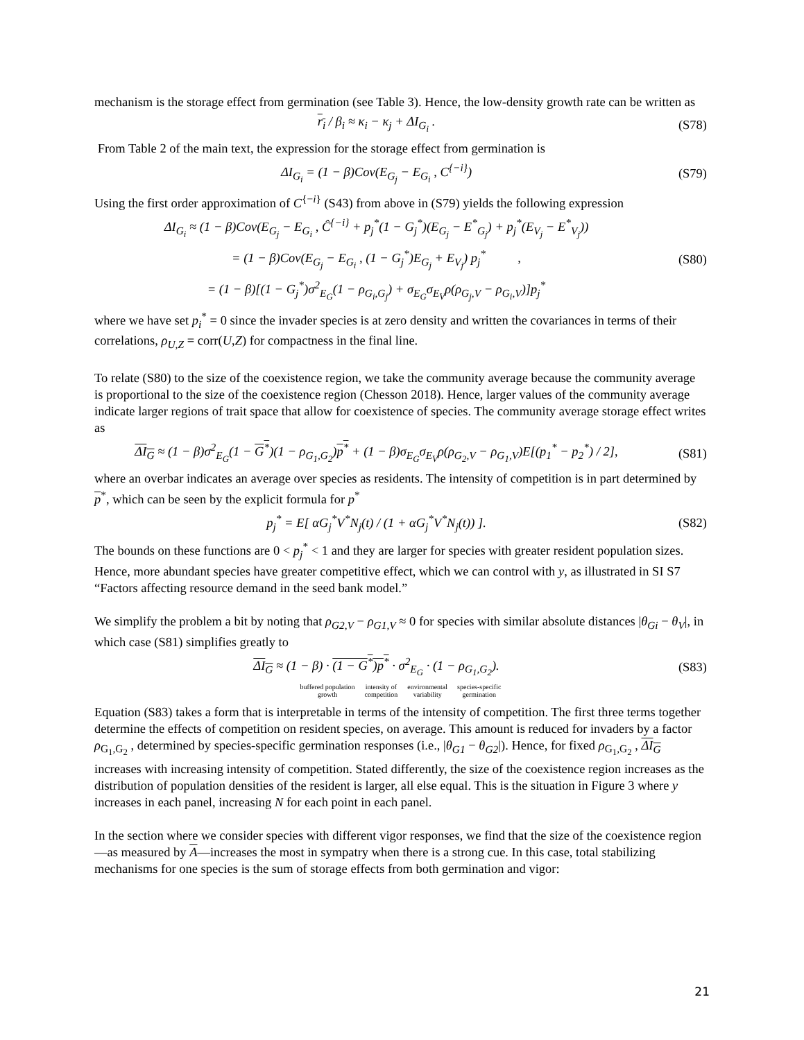mechanism is the storage effect from germination (see Table 3). Hence, the low-density growth rate can be written as
r<sub>i</sub> / β<sub>i</sub> ≈ κ<sub>i</sub> − κ<sub>j</sub> + ΔI<sub>G<sub>i</sub></sub> . (S78)
From Table 2 of the main text, the expression for the storage effect from germination is
ΔI<sub>G<sub>i</sub></sub> = (1 − β)Cov(E<sub>G<sub>j</sub></sub> − E<sub>G<sub>i</sub></sub> , C<sup>{−i}</sup>)
(S79)
Using the first order approximation of C<sup>{−i}</sup> (S43) from above in (S79) yields the following expression
ΔI<sub>G<sub>i</sub></sub> ≈ (1 − β)Cov(E<sub>G<sub>j</sub></sub> − E<sub>G<sub>i</sub></sub> , Ĉ<sup>{−i}</sup> + p<sub>j</sub><sup>*</sup>(1 − G<sub>j</sub><sup>*</sup>)(E<sub>G<sub>j</sub></sub> − E<sup>*</sup><sub>G<sub>j</sub></sub>) + p<sub>j</sub><sup>*</sup>(E<sub>V<sub>j</sub></sub> − E<sup>*</sup><sub>V<sub>j</sub></sub>))
= (1 − β)Cov(E<sub>G<sub>j</sub></sub> − E<sub>G<sub>i</sub></sub> , (1 − G<sub>j</sub><sup>*</sup>)E<sub>G<sub>j</sub></sub> + E<sub>V<sub>j</sub></sub>) p<sub>j</sub><sup>*</sup> ,
(S80)
= (1 − β)[(1 − G<sub>j</sub><sup>*</sup>)σ<sup>2</sup><sub>E<sub>G</sub></sub>(1 − ρ<sub>G<sub>i</sub>,G<sub>j</sub></sub>) + σ<sub>E<sub>G</sub></sub>σ<sub>E<sub>V</sub></sub>ρ(ρ<sub>G<sub>j</sub>,V</sub> − ρ<sub>G<sub>i</sub>,V</sub>)]p<sub>j</sub><sup>*</sup>
where we have set p<sub>i</sub><sup>*</sup> = 0 since the invader species is at zero density and written the covariances in terms of their correlations, ρ<sub>U,Z</sub> = corr(U,Z) for compactness in the final line.
To relate (S80) to the size of the coexistence region, we take the community average because the community average is proportional to the size of the coexistence region (Chesson 2018). Hence, larger values of the community average indicate larger regions of trait space that allow for coexistence of species. The community average storage effect writes as
ΔI<sub>G</sub> ≈ (1 − β)σ<sup>2</sup><sub>E<sub>G</sub></sub>(1 − G<sup>*</sup>)(1 − ρ<sub>G<sub>1</sub>,G<sub>2</sub></sub>)p<sup>*</sup> + (1 − β)σ<sub>E<sub>G</sub></sub>σ<sub>E<sub>V</sub></sub>ρ(ρ<sub>G<sub>2</sub>,V</sub> − ρ<sub>G<sub>1</sub>,V</sub>)E[(p<sub>1</sub><sup>*</sup> − p<sub>2</sub><sup>*</sup>) / 2],
(S81)
where an overbar indicates an average over species as residents. The intensity of competition is in part determined by p<sup>*</sup>, which can be seen by the explicit formula for p<sup>*</sup>
p<sub>j</sub><sup>*</sup> = E[ αG<sub>j</sub><sup>*</sup>V<sup>*</sup>N<sub>j</sub>(t) / (1 + αG<sub>j</sub><sup>*</sup>V<sup>*</sup>N<sub>j</sub>(t)) ].
(S82)
The bounds on these functions are 0 < p<sub>j</sub><sup>*</sup> < 1 and they are larger for species with greater resident population sizes. Hence, more abundant species have greater competitive effect, which we can control with y, as illustrated in SI S7 “Factors affecting resource demand in the seed bank model.”
We simplify the problem a bit by noting that ρ<sub>G2,V</sub> − ρ<sub>G1,V</sub> ≈ 0 for species with similar absolute distances |θ<sub>Gi</sub> − θ<sub>V</sub>|, in which case (S81) simplifies greatly to
ΔI<sub>G</sub> ≈ (1 − β) · (1 − G<sup>*</sup>)p<sup>*</sup> · σ<sup>2</sup><sub>E<sub>G</sub></sub> · (1 − ρ<sub>G<sub>1</sub>,G<sub>2</sub></sub>).
(S83)
buffered population
growth intensity of
competition environmental
variability species-specific
germination
Equation (S83) takes a form that is interpretable in terms of the intensity of competition. The first three terms together determine the effects of competition on resident species, on average. This amount is reduced for invaders by a factor ρ<sub>G<sub>1</sub>,G<sub>2</sub></sub> , determined by species-specific germination responses (i.e., |θ<sub>G1</sub> − θ<sub>G2</sub>|). Hence, for fixed ρ<sub>G<sub>1</sub>,G<sub>2</sub></sub> , ΔI<sub>G</sub> increases with increasing intensity of competition. Stated differently, the size of the coexistence region increases as the distribution of population densities of the resident is larger, all else equal. This is the situation in Figure 3 where y increases in each panel, increasing N for each point in each panel.
In the section where we consider species with different vigor responses, we find that the size of the coexistence region—as measured by A—increases the most in sympatry when there is a strong cue. In this case, total stabilizing mechanisms for one species is the sum of storage effects from both germination and vigor:
21